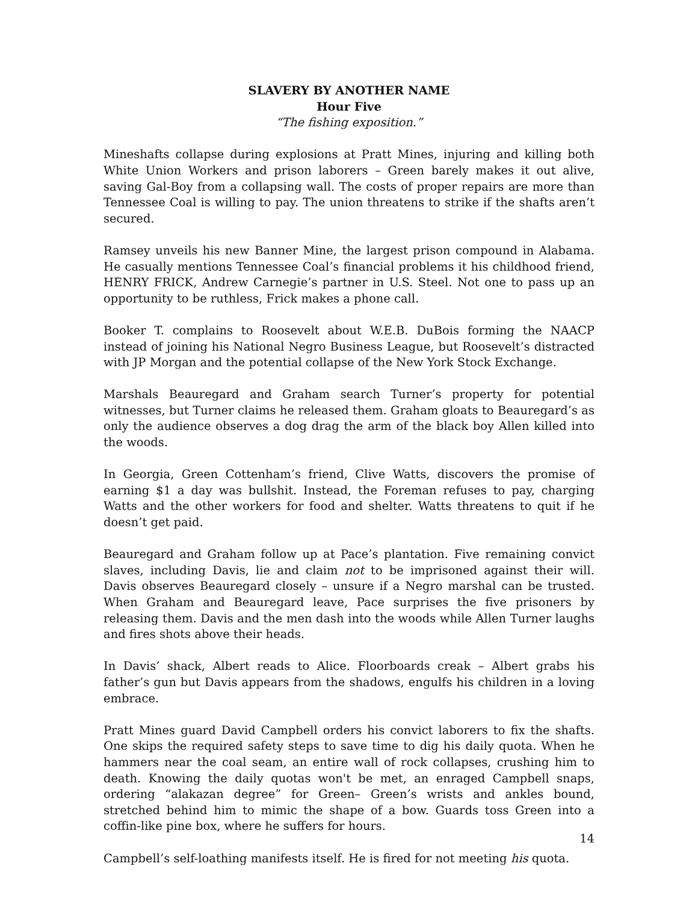SLAVERY BY ANOTHER NAME
Hour Five
“The fishing exposition.”
Mineshafts collapse during explosions at Pratt Mines, injuring and killing both White Union Workers and prison laborers – Green barely makes it out alive, saving Gal-Boy from a collapsing wall. The costs of proper repairs are more than Tennessee Coal is willing to pay. The union threatens to strike if the shafts aren’t secured.
Ramsey unveils his new Banner Mine, the largest prison compound in Alabama. He casually mentions Tennessee Coal’s financial problems it his childhood friend, HENRY FRICK, Andrew Carnegie’s partner in U.S. Steel. Not one to pass up an opportunity to be ruthless, Frick makes a phone call.
Booker T. complains to Roosevelt about W.E.B. DuBois forming the NAACP instead of joining his National Negro Business League, but Roosevelt’s distracted with JP Morgan and the potential collapse of the New York Stock Exchange.
Marshals Beauregard and Graham search Turner’s property for potential witnesses, but Turner claims he released them. Graham gloats to Beauregard’s as only the audience observes a dog drag the arm of the black boy Allen killed into the woods.
In Georgia, Green Cottenham’s friend, Clive Watts, discovers the promise of earning $1 a day was bullshit. Instead, the Foreman refuses to pay, charging Watts and the other workers for food and shelter. Watts threatens to quit if he doesn’t get paid.
Beauregard and Graham follow up at Pace’s plantation. Five remaining convict slaves, including Davis, lie and claim not to be imprisoned against their will. Davis observes Beauregard closely – unsure if a Negro marshal can be trusted. When Graham and Beauregard leave, Pace surprises the five prisoners by releasing them. Davis and the men dash into the woods while Allen Turner laughs and fires shots above their heads.
In Davis’ shack, Albert reads to Alice. Floorboards creak – Albert grabs his father’s gun but Davis appears from the shadows, engulfs his children in a loving embrace.
Pratt Mines guard David Campbell orders his convict laborers to fix the shafts. One skips the required safety steps to save time to dig his daily quota. When he hammers near the coal seam, an entire wall of rock collapses, crushing him to death. Knowing the daily quotas won't be met, an enraged Campbell snaps, ordering “alakazan degree” for Green– Green’s wrists and ankles bound, stretched behind him to mimic the shape of a bow. Guards toss Green into a coffin-like pine box, where he suffers for hours.
Campbell’s self-loathing manifests itself. He is fired for not meeting his quota.
14